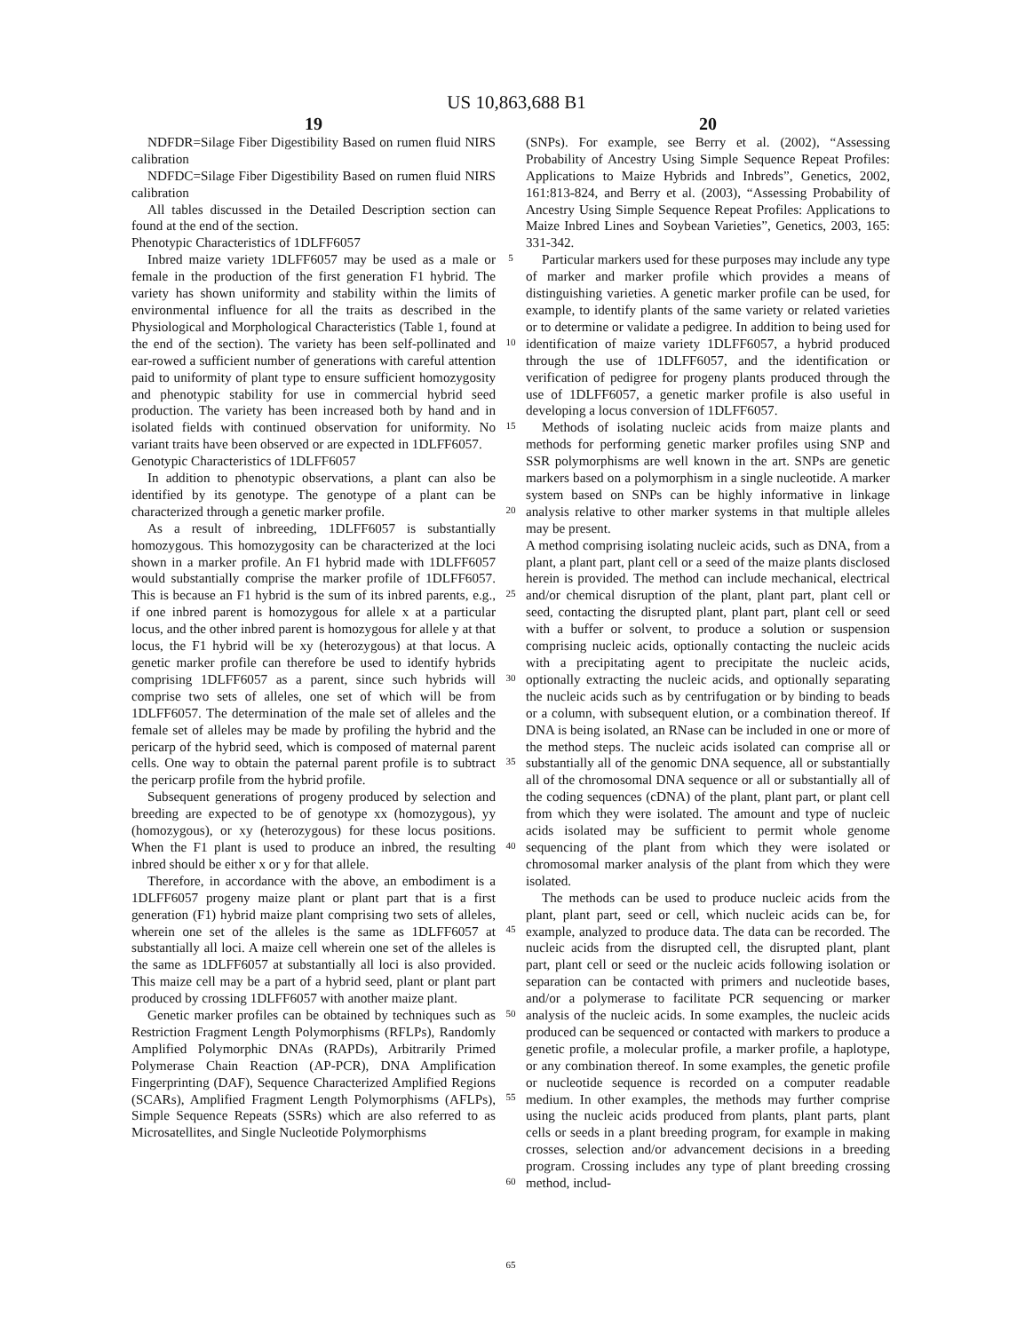US 10,863,688 B1
19
NDFDR=Silage Fiber Digestibility Based on rumen fluid NIRS calibration
NDFDC=Silage Fiber Digestibility Based on rumen fluid NIRS calibration
All tables discussed in the Detailed Description section can found at the end of the section.
Phenotypic Characteristics of 1DLFF6057
Inbred maize variety 1DLFF6057 may be used as a male or female in the production of the first generation F1 hybrid. The variety has shown uniformity and stability within the limits of environmental influence for all the traits as described in the Physiological and Morphological Characteristics (Table 1, found at the end of the section). The variety has been self-pollinated and ear-rowed a sufficient number of generations with careful attention paid to uniformity of plant type to ensure sufficient homozygosity and phenotypic stability for use in commercial hybrid seed production. The variety has been increased both by hand and in isolated fields with continued observation for uniformity. No variant traits have been observed or are expected in 1DLFF6057.
Genotypic Characteristics of 1DLFF6057
In addition to phenotypic observations, a plant can also be identified by its genotype. The genotype of a plant can be characterized through a genetic marker profile.
As a result of inbreeding, 1DLFF6057 is substantially homozygous. This homozygosity can be characterized at the loci shown in a marker profile. An F1 hybrid made with 1DLFF6057 would substantially comprise the marker profile of 1DLFF6057. This is because an F1 hybrid is the sum of its inbred parents, e.g., if one inbred parent is homozygous for allele x at a particular locus, and the other inbred parent is homozygous for allele y at that locus, the F1 hybrid will be xy (heterozygous) at that locus. A genetic marker profile can therefore be used to identify hybrids comprising 1DLFF6057 as a parent, since such hybrids will comprise two sets of alleles, one set of which will be from 1DLFF6057. The determination of the male set of alleles and the female set of alleles may be made by profiling the hybrid and the pericarp of the hybrid seed, which is composed of maternal parent cells. One way to obtain the paternal parent profile is to subtract the pericarp profile from the hybrid profile.
Subsequent generations of progeny produced by selection and breeding are expected to be of genotype xx (homozygous), yy (homozygous), or xy (heterozygous) for these locus positions. When the F1 plant is used to produce an inbred, the resulting inbred should be either x or y for that allele.
Therefore, in accordance with the above, an embodiment is a 1DLFF6057 progeny maize plant or plant part that is a first generation (F1) hybrid maize plant comprising two sets of alleles, wherein one set of the alleles is the same as 1DLFF6057 at substantially all loci. A maize cell wherein one set of the alleles is the same as 1DLFF6057 at substantially all loci is also provided. This maize cell may be a part of a hybrid seed, plant or plant part produced by crossing 1DLFF6057 with another maize plant.
Genetic marker profiles can be obtained by techniques such as Restriction Fragment Length Polymorphisms (RFLPs), Randomly Amplified Polymorphic DNAs (RAPDs), Arbitrarily Primed Polymerase Chain Reaction (AP-PCR), DNA Amplification Fingerprinting (DAF), Sequence Characterized Amplified Regions (SCARs), Amplified Fragment Length Polymorphisms (AFLPs), Simple Sequence Repeats (SSRs) which are also referred to as Microsatellites, and Single Nucleotide Polymorphisms
5
10
15
20
25
30
35
40
45
50
55
60
65
20
(SNPs). For example, see Berry et al. (2002), “Assessing Probability of Ancestry Using Simple Sequence Repeat Profiles: Applications to Maize Hybrids and Inbreds”, Genetics, 2002, 161:813-824, and Berry et al. (2003), “Assessing Probability of Ancestry Using Simple Sequence Repeat Profiles: Applications to Maize Inbred Lines and Soybean Varieties”, Genetics, 2003, 165: 331-342.
Particular markers used for these purposes may include any type of marker and marker profile which provides a means of distinguishing varieties. A genetic marker profile can be used, for example, to identify plants of the same variety or related varieties or to determine or validate a pedigree. In addition to being used for identification of maize variety 1DLFF6057, a hybrid produced through the use of 1DLFF6057, and the identification or verification of pedigree for progeny plants produced through the use of 1DLFF6057, a genetic marker profile is also useful in developing a locus conversion of 1DLFF6057.
Methods of isolating nucleic acids from maize plants and methods for performing genetic marker profiles using SNP and SSR polymorphisms are well known in the art. SNPs are genetic markers based on a polymorphism in a single nucleotide. A marker system based on SNPs can be highly informative in linkage analysis relative to other marker systems in that multiple alleles may be present.
A method comprising isolating nucleic acids, such as DNA, from a plant, a plant part, plant cell or a seed of the maize plants disclosed herein is provided. The method can include mechanical, electrical and/or chemical disruption of the plant, plant part, plant cell or seed, contacting the disrupted plant, plant part, plant cell or seed with a buffer or solvent, to produce a solution or suspension comprising nucleic acids, optionally contacting the nucleic acids with a precipitating agent to precipitate the nucleic acids, optionally extracting the nucleic acids, and optionally separating the nucleic acids such as by centrifugation or by binding to beads or a column, with subsequent elution, or a combination thereof. If DNA is being isolated, an RNase can be included in one or more of the method steps. The nucleic acids isolated can comprise all or substantially all of the genomic DNA sequence, all or substantially all of the chromosomal DNA sequence or all or substantially all of the coding sequences (cDNA) of the plant, plant part, or plant cell from which they were isolated. The amount and type of nucleic acids isolated may be sufficient to permit whole genome sequencing of the plant from which they were isolated or chromosomal marker analysis of the plant from which they were isolated.
The methods can be used to produce nucleic acids from the plant, plant part, seed or cell, which nucleic acids can be, for example, analyzed to produce data. The data can be recorded. The nucleic acids from the disrupted cell, the disrupted plant, plant part, plant cell or seed or the nucleic acids following isolation or separation can be contacted with primers and nucleotide bases, and/or a polymerase to facilitate PCR sequencing or marker analysis of the nucleic acids. In some examples, the nucleic acids produced can be sequenced or contacted with markers to produce a genetic profile, a molecular profile, a marker profile, a haplotype, or any combination thereof. In some examples, the genetic profile or nucleotide sequence is recorded on a computer readable medium. In other examples, the methods may further comprise using the nucleic acids produced from plants, plant parts, plant cells or seeds in a plant breeding program, for example in making crosses, selection and/or advancement decisions in a breeding program. Crossing includes any type of plant breeding crossing method, includ-